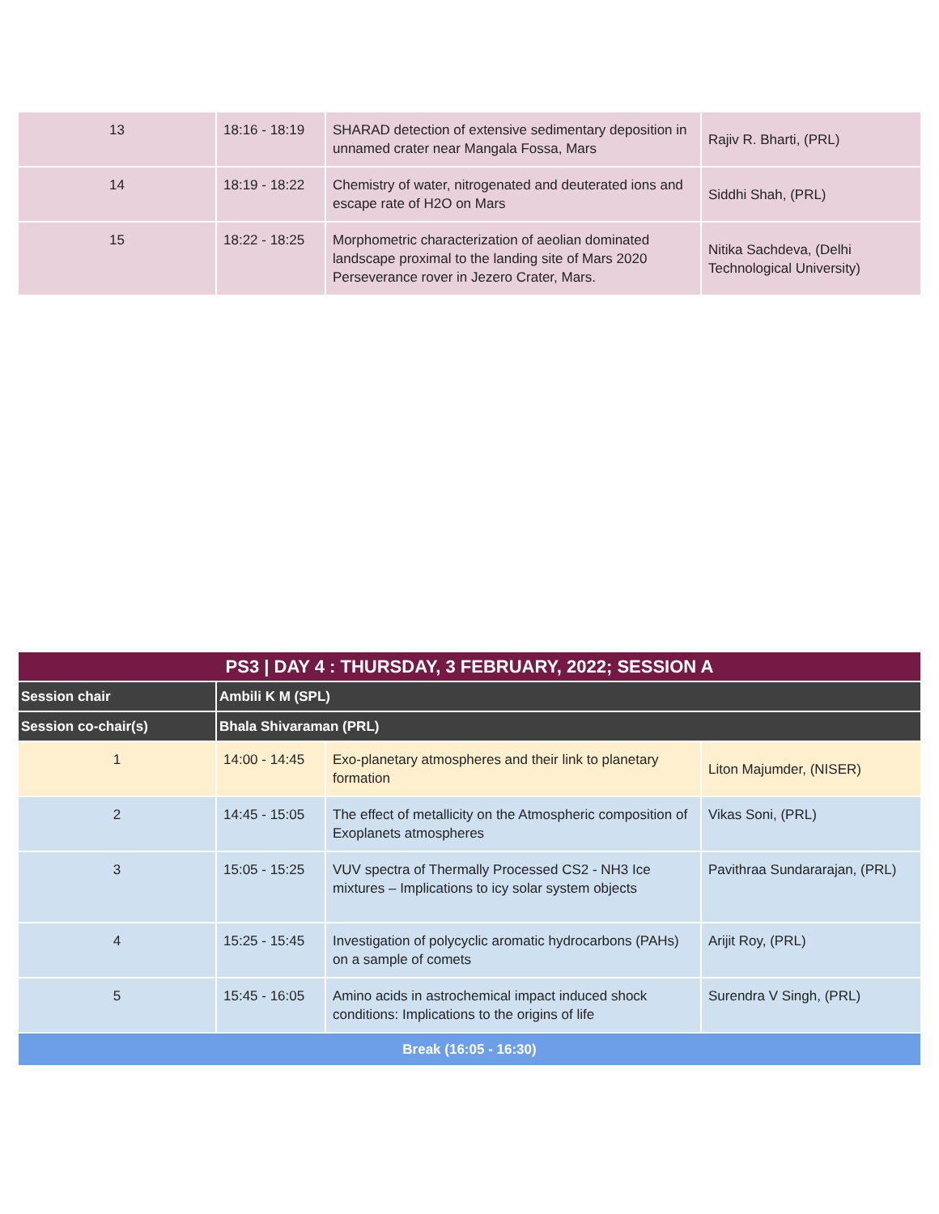| 13 | 18:16 - 18:19 | SHARAD detection of extensive sedimentary deposition in unnamed crater near Mangala Fossa, Mars | Rajiv R. Bharti, (PRL) |
| 14 | 18:19 - 18:22 | Chemistry of water, nitrogenated and deuterated ions and escape rate of H2O on Mars | Siddhi Shah, (PRL) |
| 15 | 18:22 - 18:25 | Morphometric characterization of aeolian dominated landscape proximal to the landing site of Mars 2020 Perseverance rover in Jezero Crater, Mars. | Nitika Sachdeva, (Delhi Technological University) |
| PS3 / DAY 4 : THURSDAY, 3 FEBRUARY, 2022; SESSION A | | | |
| --- | --- | --- | --- |
| Session chair | Ambili K M (SPL) | | |
| Session co-chair(s) | Bhala Shivaraman (PRL) | | |
| 1 | 14:00 - 14:45 | Exo-planetary atmospheres and their link to planetary formation | Liton Majumder, (NISER) |
| 2 | 14:45 - 15:05 | The effect of metallicity on the Atmospheric composition of Exoplanets atmospheres | Vikas Soni, (PRL) |
| 3 | 15:05 - 15:25 | VUV spectra of Thermally Processed CS2 - NH3 Ice mixtures – Implications to icy solar system objects | Pavithraa Sundararajan, (PRL) |
| 4 | 15:25 - 15:45 | Investigation of polycyclic aromatic hydrocarbons (PAHs) on a sample of comets | Arijit Roy, (PRL) |
| 5 | 15:45 - 16:05 | Amino acids in astrochemical impact induced shock conditions: Implications to the origins of life | Surendra V Singh, (PRL) |
| Break (16:05 - 16:30) | | | |